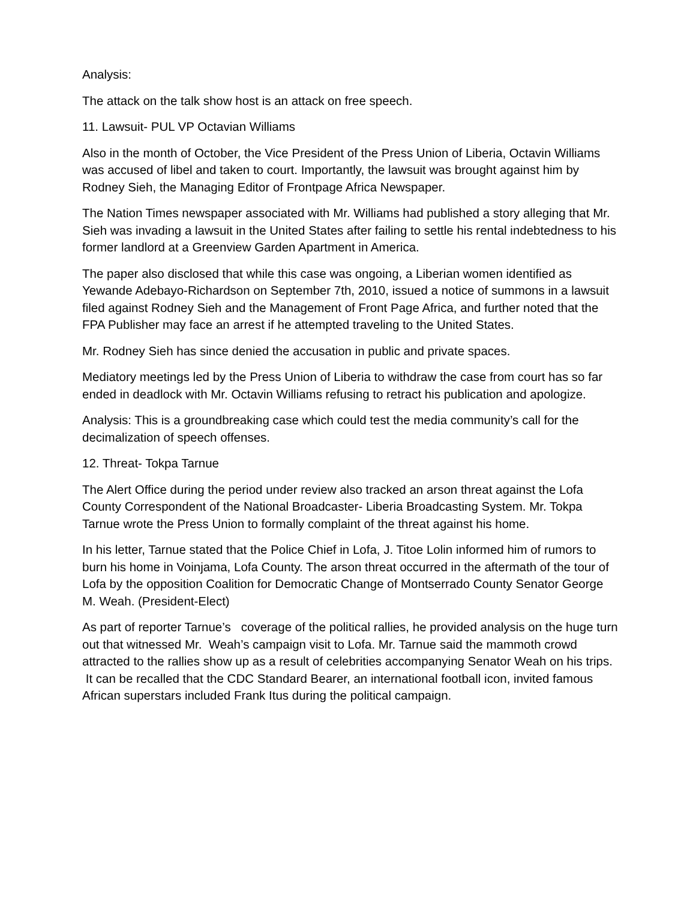Analysis:
The attack on the talk show host is an attack on free speech.
11. Lawsuit- PUL VP Octavian Williams
Also in the month of October, the Vice President of the Press Union of Liberia, Octavin Williams was accused of libel and taken to court. Importantly, the lawsuit was brought against him by Rodney Sieh, the Managing Editor of Frontpage Africa Newspaper.
The Nation Times newspaper associated with Mr. Williams had published a story alleging that Mr. Sieh was invading a lawsuit in the United States after failing to settle his rental indebtedness to his former landlord at a Greenview Garden Apartment in America.
The paper also disclosed that while this case was ongoing, a Liberian women identified as Yewande Adebayo-Richardson on September 7th, 2010, issued a notice of summons in a lawsuit filed against Rodney Sieh and the Management of Front Page Africa, and further noted that the FPA Publisher may face an arrest if he attempted traveling to the United States.
Mr. Rodney Sieh has since denied the accusation in public and private spaces.
Mediatory meetings led by the Press Union of Liberia to withdraw the case from court has so far ended in deadlock with Mr. Octavin Williams refusing to retract his publication and apologize.
Analysis: This is a groundbreaking case which could test the media community’s call for the decimalization of speech offenses.
12. Threat- Tokpa Tarnue
The Alert Office during the period under review also tracked an arson threat against the Lofa County Correspondent of the National Broadcaster- Liberia Broadcasting System. Mr. Tokpa Tarnue wrote the Press Union to formally complaint of the threat against his home.
In his letter, Tarnue stated that the Police Chief in Lofa, J. Titoe Lolin informed him of rumors to burn his home in Voinjama, Lofa County. The arson threat occurred in the aftermath of the tour of Lofa by the opposition Coalition for Democratic Change of Montserrado County Senator George M. Weah. (President-Elect)
As part of reporter Tarnue’s coverage of the political rallies, he provided analysis on the huge turn out that witnessed Mr. Weah’s campaign visit to Lofa. Mr. Tarnue said the mammoth crowd attracted to the rallies show up as a result of celebrities accompanying Senator Weah on his trips. It can be recalled that the CDC Standard Bearer, an international football icon, invited famous African superstars included Frank Itus during the political campaign.